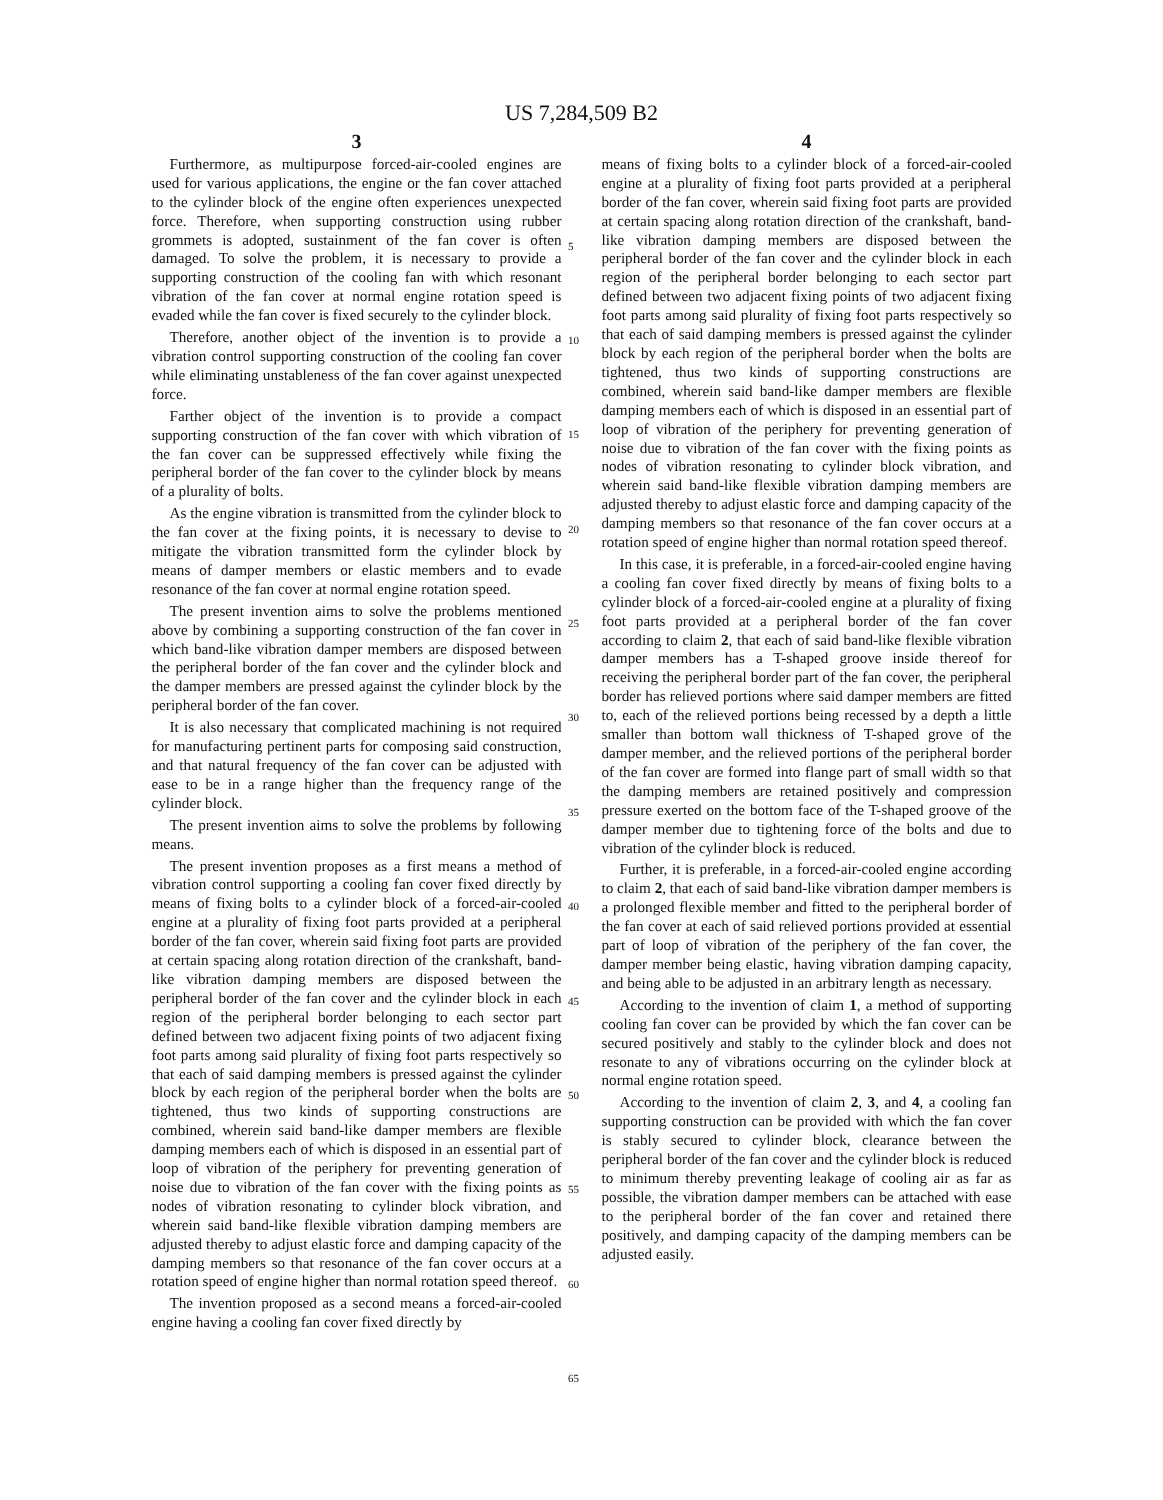US 7,284,509 B2
3
Furthermore, as multipurpose forced-air-cooled engines are used for various applications, the engine or the fan cover attached to the cylinder block of the engine often experiences unexpected force. Therefore, when supporting construction using rubber grommets is adopted, sustainment of the fan cover is often damaged. To solve the problem, it is necessary to provide a supporting construction of the cooling fan with which resonant vibration of the fan cover at normal engine rotation speed is evaded while the fan cover is fixed securely to the cylinder block.
Therefore, another object of the invention is to provide a vibration control supporting construction of the cooling fan cover while eliminating unstableness of the fan cover against unexpected force.
Farther object of the invention is to provide a compact supporting construction of the fan cover with which vibration of the fan cover can be suppressed effectively while fixing the peripheral border of the fan cover to the cylinder block by means of a plurality of bolts.
As the engine vibration is transmitted from the cylinder block to the fan cover at the fixing points, it is necessary to devise to mitigate the vibration transmitted form the cylinder block by means of damper members or elastic members and to evade resonance of the fan cover at normal engine rotation speed.
The present invention aims to solve the problems mentioned above by combining a supporting construction of the fan cover in which band-like vibration damper members are disposed between the peripheral border of the fan cover and the cylinder block and the damper members are pressed against the cylinder block by the peripheral border of the fan cover.
It is also necessary that complicated machining is not required for manufacturing pertinent parts for composing said construction, and that natural frequency of the fan cover can be adjusted with ease to be in a range higher than the frequency range of the cylinder block.
The present invention aims to solve the problems by following means.
The present invention proposes as a first means a method of vibration control supporting a cooling fan cover fixed directly by means of fixing bolts to a cylinder block of a forced-air-cooled engine at a plurality of fixing foot parts provided at a peripheral border of the fan cover, wherein said fixing foot parts are provided at certain spacing along rotation direction of the crankshaft, band-like vibration damping members are disposed between the peripheral border of the fan cover and the cylinder block in each region of the peripheral border belonging to each sector part defined between two adjacent fixing points of two adjacent fixing foot parts among said plurality of fixing foot parts respectively so that each of said damping members is pressed against the cylinder block by each region of the peripheral border when the bolts are tightened, thus two kinds of supporting constructions are combined, wherein said band-like damper members are flexible damping members each of which is disposed in an essential part of loop of vibration of the periphery for preventing generation of noise due to vibration of the fan cover with the fixing points as nodes of vibration resonating to cylinder block vibration, and wherein said band-like flexible vibration damping members are adjusted thereby to adjust elastic force and damping capacity of the damping members so that resonance of the fan cover occurs at a rotation speed of engine higher than normal rotation speed thereof.
The invention proposed as a second means a forced-air-cooled engine having a cooling fan cover fixed directly by
4
means of fixing bolts to a cylinder block of a forced-air-cooled engine at a plurality of fixing foot parts provided at a peripheral border of the fan cover, wherein said fixing foot parts are provided at certain spacing along rotation direction of the crankshaft, band-like vibration damping members are disposed between the peripheral border of the fan cover and the cylinder block in each region of the peripheral border belonging to each sector part defined between two adjacent fixing points of two adjacent fixing foot parts among said plurality of fixing foot parts respectively so that each of said damping members is pressed against the cylinder block by each region of the peripheral border when the bolts are tightened, thus two kinds of supporting constructions are combined, wherein said band-like damper members are flexible damping members each of which is disposed in an essential part of loop of vibration of the periphery for preventing generation of noise due to vibration of the fan cover with the fixing points as nodes of vibration resonating to cylinder block vibration, and wherein said band-like flexible vibration damping members are adjusted thereby to adjust elastic force and damping capacity of the damping members so that resonance of the fan cover occurs at a rotation speed of engine higher than normal rotation speed thereof.
In this case, it is preferable, in a forced-air-cooled engine having a cooling fan cover fixed directly by means of fixing bolts to a cylinder block of a forced-air-cooled engine at a plurality of fixing foot parts provided at a peripheral border of the fan cover according to claim 2, that each of said band-like flexible vibration damper members has a T-shaped groove inside thereof for receiving the peripheral border part of the fan cover, the peripheral border has relieved portions where said damper members are fitted to, each of the relieved portions being recessed by a depth a little smaller than bottom wall thickness of T-shaped grove of the damper member, and the relieved portions of the peripheral border of the fan cover are formed into flange part of small width so that the damping members are retained positively and compression pressure exerted on the bottom face of the T-shaped groove of the damper member due to tightening force of the bolts and due to vibration of the cylinder block is reduced.
Further, it is preferable, in a forced-air-cooled engine according to claim 2, that each of said band-like vibration damper members is a prolonged flexible member and fitted to the peripheral border of the fan cover at each of said relieved portions provided at essential part of loop of vibration of the periphery of the fan cover, the damper member being elastic, having vibration damping capacity, and being able to be adjusted in an arbitrary length as necessary.
According to the invention of claim 1, a method of supporting cooling fan cover can be provided by which the fan cover can be secured positively and stably to the cylinder block and does not resonate to any of vibrations occurring on the cylinder block at normal engine rotation speed.
According to the invention of claim 2, 3, and 4, a cooling fan supporting construction can be provided with which the fan cover is stably secured to cylinder block, clearance between the peripheral border of the fan cover and the cylinder block is reduced to minimum thereby preventing leakage of cooling air as far as possible, the vibration damper members can be attached with ease to the peripheral border of the fan cover and retained there positively, and damping capacity of the damping members can be adjusted easily.
5
10
15
20
25
30
35
40
45
50
55
60
65